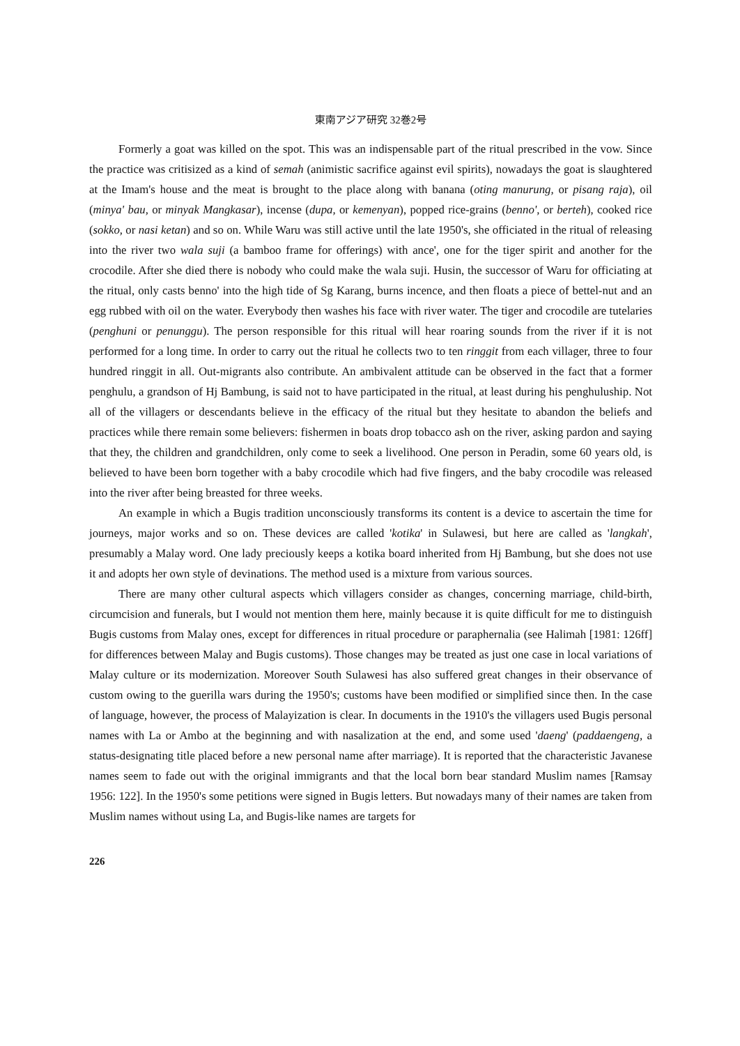東南アジア研究 32巻2号
Formerly a goat was killed on the spot. This was an indispensable part of the ritual prescribed in the vow. Since the practice was critisized as a kind of semah (animistic sacrifice against evil spirits), nowadays the goat is slaughtered at the Imam's house and the meat is brought to the place along with banana (oting manurung, or pisang raja), oil (minya' bau, or minyak Mangkasar), incense (dupa, or kemenyan), popped rice-grains (benno', or berteh), cooked rice (sokko, or nasi ketan) and so on. While Waru was still active until the late 1950's, she officiated in the ritual of releasing into the river two wala suji (a bamboo frame for offerings) with ance', one for the tiger spirit and another for the crocodile. After she died there is nobody who could make the wala suji. Husin, the successor of Waru for officiating at the ritual, only casts benno' into the high tide of Sg Karang, burns incence, and then floats a piece of bettel-nut and an egg rubbed with oil on the water. Everybody then washes his face with river water. The tiger and crocodile are tutelaries (penghuni or penunggu). The person responsible for this ritual will hear roaring sounds from the river if it is not performed for a long time. In order to carry out the ritual he collects two to ten ringgit from each villager, three to four hundred ringgit in all. Out-migrants also contribute. An ambivalent attitude can be observed in the fact that a former penghulu, a grandson of Hj Bambung, is said not to have participated in the ritual, at least during his penghuluship. Not all of the villagers or descendants believe in the efficacy of the ritual but they hesitate to abandon the beliefs and practices while there remain some believers: fishermen in boats drop tobacco ash on the river, asking pardon and saying that they, the children and grandchildren, only come to seek a livelihood. One person in Peradin, some 60 years old, is believed to have been born together with a baby crocodile which had five fingers, and the baby crocodile was released into the river after being breasted for three weeks.
An example in which a Bugis tradition unconsciously transforms its content is a device to ascertain the time for journeys, major works and so on. These devices are called 'kotika' in Sulawesi, but here are called as 'langkah', presumably a Malay word. One lady preciously keeps a kotika board inherited from Hj Bambung, but she does not use it and adopts her own style of devinations. The method used is a mixture from various sources.
There are many other cultural aspects which villagers consider as changes, concerning marriage, child-birth, circumcision and funerals, but I would not mention them here, mainly because it is quite difficult for me to distinguish Bugis customs from Malay ones, except for differences in ritual procedure or paraphernalia (see Halimah [1981: 126ff] for differences between Malay and Bugis customs). Those changes may be treated as just one case in local variations of Malay culture or its modernization. Moreover South Sulawesi has also suffered great changes in their observance of custom owing to the guerilla wars during the 1950's; customs have been modified or simplified since then. In the case of language, however, the process of Malayization is clear. In documents in the 1910's the villagers used Bugis personal names with La or Ambo at the beginning and with nasalization at the end, and some used 'daeng' (paddaengeng, a status-designating title placed before a new personal name after marriage). It is reported that the characteristic Javanese names seem to fade out with the original immigrants and that the local born bear standard Muslim names [Ramsay 1956: 122]. In the 1950's some petitions were signed in Bugis letters. But nowadays many of their names are taken from Muslim names without using La, and Bugis-like names are targets for
226